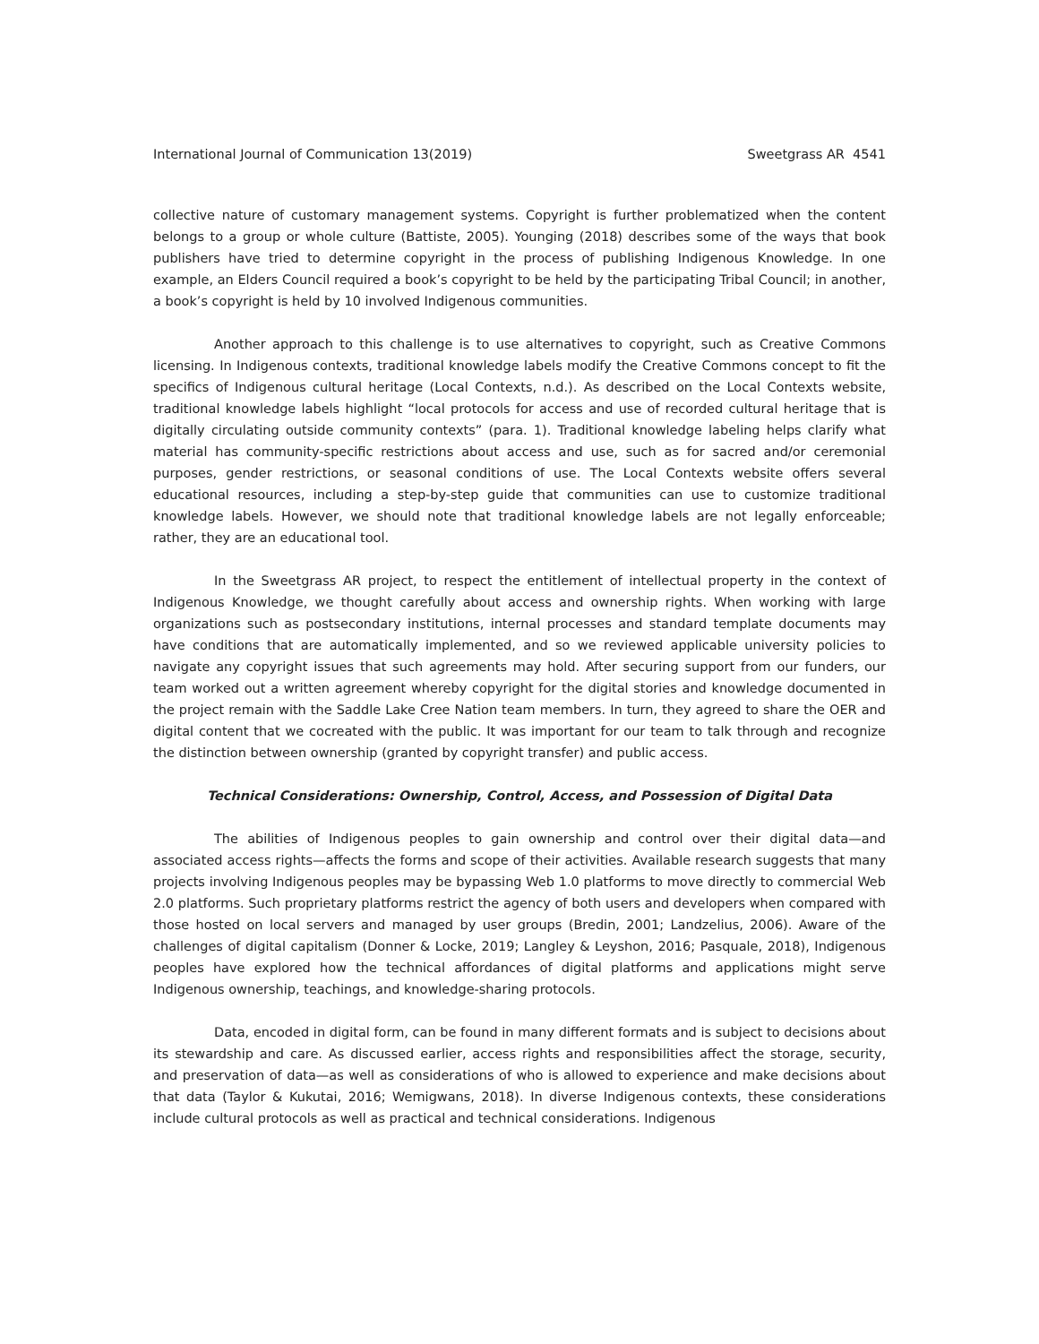International Journal of Communication 13(2019) Sweetgrass AR 4541
collective nature of customary management systems. Copyright is further problematized when the content belongs to a group or whole culture (Battiste, 2005). Younging (2018) describes some of the ways that book publishers have tried to determine copyright in the process of publishing Indigenous Knowledge. In one example, an Elders Council required a book’s copyright to be held by the participating Tribal Council; in another, a book’s copyright is held by 10 involved Indigenous communities.
Another approach to this challenge is to use alternatives to copyright, such as Creative Commons licensing. In Indigenous contexts, traditional knowledge labels modify the Creative Commons concept to fit the specifics of Indigenous cultural heritage (Local Contexts, n.d.). As described on the Local Contexts website, traditional knowledge labels highlight “local protocols for access and use of recorded cultural heritage that is digitally circulating outside community contexts” (para. 1). Traditional knowledge labeling helps clarify what material has community-specific restrictions about access and use, such as for sacred and/or ceremonial purposes, gender restrictions, or seasonal conditions of use. The Local Contexts website offers several educational resources, including a step-by-step guide that communities can use to customize traditional knowledge labels. However, we should note that traditional knowledge labels are not legally enforceable; rather, they are an educational tool.
In the Sweetgrass AR project, to respect the entitlement of intellectual property in the context of Indigenous Knowledge, we thought carefully about access and ownership rights. When working with large organizations such as postsecondary institutions, internal processes and standard template documents may have conditions that are automatically implemented, and so we reviewed applicable university policies to navigate any copyright issues that such agreements may hold. After securing support from our funders, our team worked out a written agreement whereby copyright for the digital stories and knowledge documented in the project remain with the Saddle Lake Cree Nation team members. In turn, they agreed to share the OER and digital content that we cocreated with the public. It was important for our team to talk through and recognize the distinction between ownership (granted by copyright transfer) and public access.
Technical Considerations: Ownership, Control, Access, and Possession of Digital Data
The abilities of Indigenous peoples to gain ownership and control over their digital data—and associated access rights—affects the forms and scope of their activities. Available research suggests that many projects involving Indigenous peoples may be bypassing Web 1.0 platforms to move directly to commercial Web 2.0 platforms. Such proprietary platforms restrict the agency of both users and developers when compared with those hosted on local servers and managed by user groups (Bredin, 2001; Landzelius, 2006). Aware of the challenges of digital capitalism (Donner & Locke, 2019; Langley & Leyshon, 2016; Pasquale, 2018), Indigenous peoples have explored how the technical affordances of digital platforms and applications might serve Indigenous ownership, teachings, and knowledge-sharing protocols.
Data, encoded in digital form, can be found in many different formats and is subject to decisions about its stewardship and care. As discussed earlier, access rights and responsibilities affect the storage, security, and preservation of data—as well as considerations of who is allowed to experience and make decisions about that data (Taylor & Kukutai, 2016; Wemigwans, 2018). In diverse Indigenous contexts, these considerations include cultural protocols as well as practical and technical considerations. Indigenous